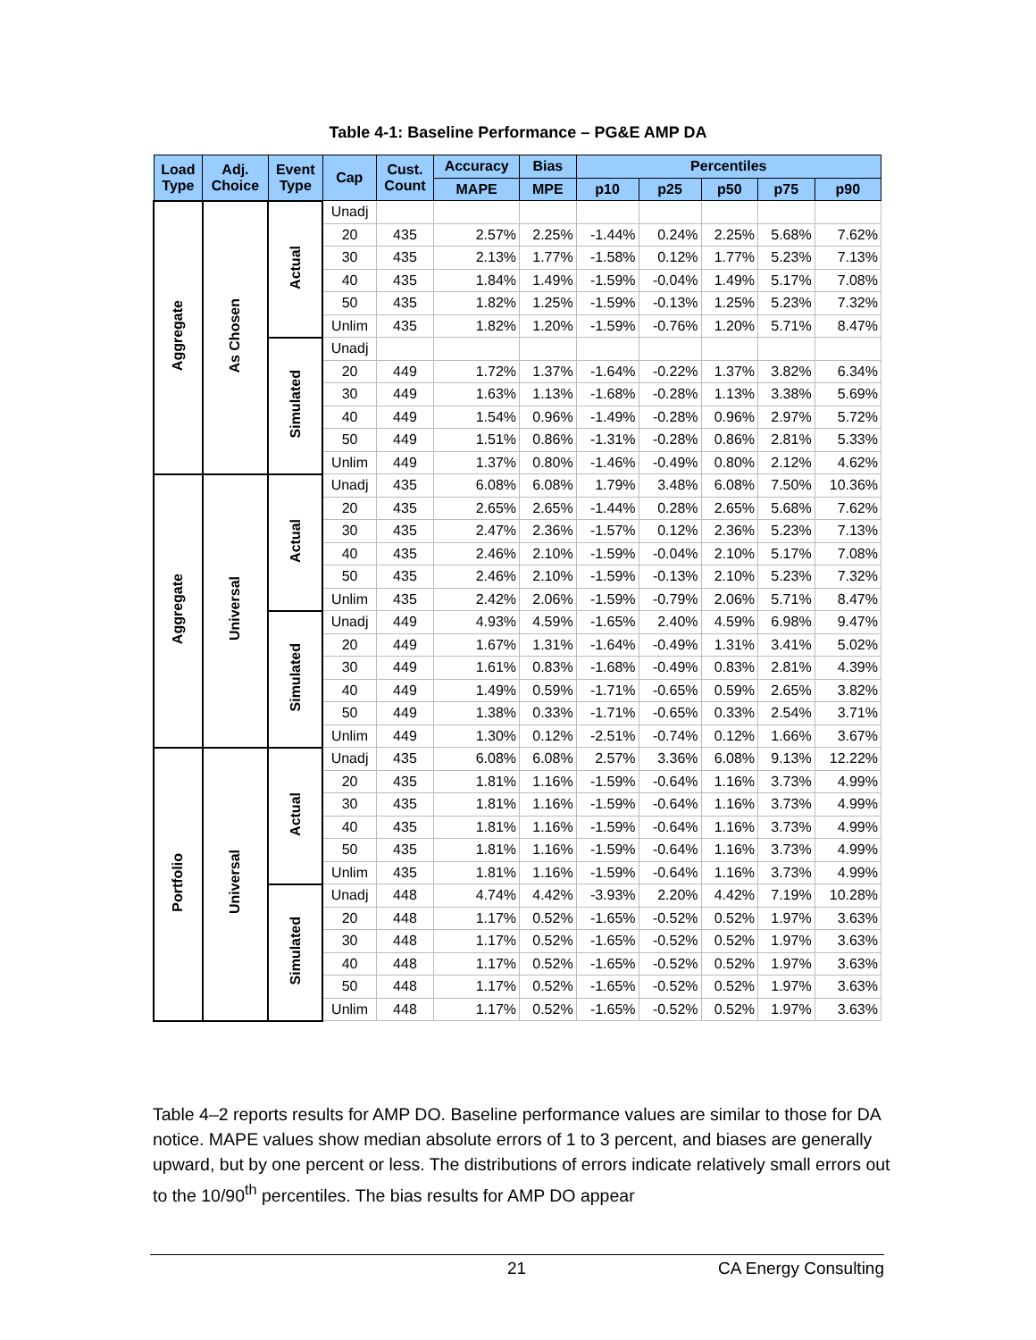Table 4-1: Baseline Performance – PG&E AMP DA
| Load Type | Adj. Choice | Event Type | Cap | Cust. Count | Accuracy | Bias | Percentiles | | | | |
| --- | --- | --- | --- | --- | --- | --- | --- | --- | --- | --- | --- |
| | | | | | MAPE | MPE | p10 | p25 | p50 | p75 | p90 |
| Aggregate | As Chosen | Actual | Unadj | | | | | | | | |
| | | | 20 | 435 | 2.57% | 2.25% | -1.44% | 0.24% | 2.25% | 5.68% | 7.62% |
| | | | 30 | 435 | 2.13% | 1.77% | -1.58% | 0.12% | 1.77% | 5.23% | 7.13% |
| | | | 40 | 435 | 1.84% | 1.49% | -1.59% | -0.04% | 1.49% | 5.17% | 7.08% |
| | | | 50 | 435 | 1.82% | 1.25% | -1.59% | -0.13% | 1.25% | 5.23% | 7.32% |
| | | | Unlim | 435 | 1.82% | 1.20% | -1.59% | -0.76% | 1.20% | 5.71% | 8.47% |
| | | Simulated | Unadj | | | | | | | | |
| | | | 20 | 449 | 1.72% | 1.37% | -1.64% | -0.22% | 1.37% | 3.82% | 6.34% |
| | | | 30 | 449 | 1.63% | 1.13% | -1.68% | -0.28% | 1.13% | 3.38% | 5.69% |
| | | | 40 | 449 | 1.54% | 0.96% | -1.49% | -0.28% | 0.96% | 2.97% | 5.72% |
| | | | 50 | 449 | 1.51% | 0.86% | -1.31% | -0.28% | 0.86% | 2.81% | 5.33% |
| | | | Unlim | 449 | 1.37% | 0.80% | -1.46% | -0.49% | 0.80% | 2.12% | 4.62% |
| Aggregate | Universal | Actual | Unadj | 435 | 6.08% | 6.08% | 1.79% | 3.48% | 6.08% | 7.50% | 10.36% |
| | | | 20 | 435 | 2.65% | 2.65% | -1.44% | 0.28% | 2.65% | 5.68% | 7.62% |
| | | | 30 | 435 | 2.47% | 2.36% | -1.57% | 0.12% | 2.36% | 5.23% | 7.13% |
| | | | 40 | 435 | 2.46% | 2.10% | -1.59% | -0.04% | 2.10% | 5.17% | 7.08% |
| | | | 50 | 435 | 2.46% | 2.10% | -1.59% | -0.13% | 2.10% | 5.23% | 7.32% |
| | | | Unlim | 435 | 2.42% | 2.06% | -1.59% | -0.79% | 2.06% | 5.71% | 8.47% |
| | | Simulated | Unadj | 449 | 4.93% | 4.59% | -1.65% | 2.40% | 4.59% | 6.98% | 9.47% |
| | | | 20 | 449 | 1.67% | 1.31% | -1.64% | -0.49% | 1.31% | 3.41% | 5.02% |
| | | | 30 | 449 | 1.61% | 0.83% | -1.68% | -0.49% | 0.83% | 2.81% | 4.39% |
| | | | 40 | 449 | 1.49% | 0.59% | -1.71% | -0.65% | 0.59% | 2.65% | 3.82% |
| | | | 50 | 449 | 1.38% | 0.33% | -1.71% | -0.65% | 0.33% | 2.54% | 3.71% |
| | | | Unlim | 449 | 1.30% | 0.12% | -2.51% | -0.74% | 0.12% | 1.66% | 3.67% |
| Portfolio | Universal | Actual | Unadj | 435 | 6.08% | 6.08% | 2.57% | 3.36% | 6.08% | 9.13% | 12.22% |
| | | | 20 | 435 | 1.81% | 1.16% | -1.59% | -0.64% | 1.16% | 3.73% | 4.99% |
| | | | 30 | 435 | 1.81% | 1.16% | -1.59% | -0.64% | 1.16% | 3.73% | 4.99% |
| | | | 40 | 435 | 1.81% | 1.16% | -1.59% | -0.64% | 1.16% | 3.73% | 4.99% |
| | | | 50 | 435 | 1.81% | 1.16% | -1.59% | -0.64% | 1.16% | 3.73% | 4.99% |
| | | | Unlim | 435 | 1.81% | 1.16% | -1.59% | -0.64% | 1.16% | 3.73% | 4.99% |
| | | Simulated | Unadj | 448 | 4.74% | 4.42% | -3.93% | 2.20% | 4.42% | 7.19% | 10.28% |
| | | | 20 | 448 | 1.17% | 0.52% | -1.65% | -0.52% | 0.52% | 1.97% | 3.63% |
| | | | 30 | 448 | 1.17% | 0.52% | -1.65% | -0.52% | 0.52% | 1.97% | 3.63% |
| | | | 40 | 448 | 1.17% | 0.52% | -1.65% | -0.52% | 0.52% | 1.97% | 3.63% |
| | | | 50 | 448 | 1.17% | 0.52% | -1.65% | -0.52% | 0.52% | 1.97% | 3.63% |
| | | | Unlim | 448 | 1.17% | 0.52% | -1.65% | -0.52% | 0.52% | 1.97% | 3.63% |
Table 4–2 reports results for AMP DO. Baseline performance values are similar to those for DA notice. MAPE values show median absolute errors of 1 to 3 percent, and biases are generally upward, but by one percent or less. The distributions of errors indicate relatively small errors out to the 10/90<sup>th</sup> percentiles. The bias results for AMP DO appear
21 CA Energy Consulting